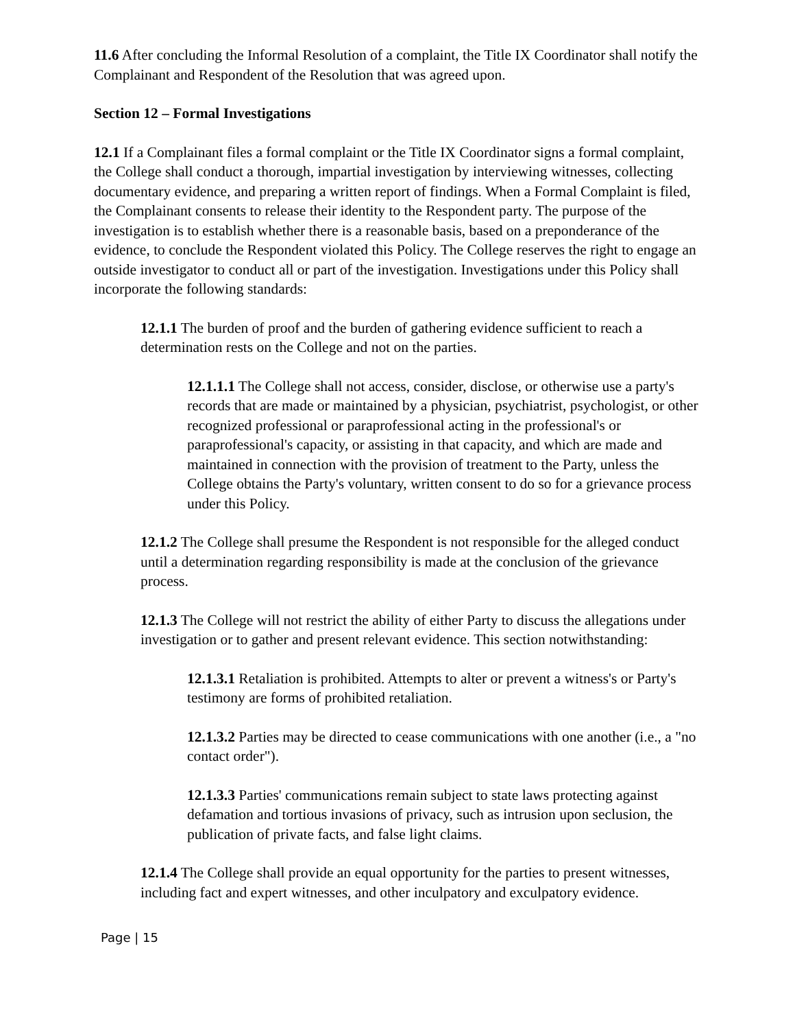11.6 After concluding the Informal Resolution of a complaint, the Title IX Coordinator shall notify the Complainant and Respondent of the Resolution that was agreed upon.
Section 12 – Formal Investigations
12.1 If a Complainant files a formal complaint or the Title IX Coordinator signs a formal complaint, the College shall conduct a thorough, impartial investigation by interviewing witnesses, collecting documentary evidence, and preparing a written report of findings. When a Formal Complaint is filed, the Complainant consents to release their identity to the Respondent party. The purpose of the investigation is to establish whether there is a reasonable basis, based on a preponderance of the evidence, to conclude the Respondent violated this Policy. The College reserves the right to engage an outside investigator to conduct all or part of the investigation. Investigations under this Policy shall incorporate the following standards:
12.1.1 The burden of proof and the burden of gathering evidence sufficient to reach a determination rests on the College and not on the parties.
12.1.1.1 The College shall not access, consider, disclose, or otherwise use a party's records that are made or maintained by a physician, psychiatrist, psychologist, or other recognized professional or paraprofessional acting in the professional's or paraprofessional's capacity, or assisting in that capacity, and which are made and maintained in connection with the provision of treatment to the Party, unless the College obtains the Party's voluntary, written consent to do so for a grievance process under this Policy.
12.1.2 The College shall presume the Respondent is not responsible for the alleged conduct until a determination regarding responsibility is made at the conclusion of the grievance process.
12.1.3 The College will not restrict the ability of either Party to discuss the allegations under investigation or to gather and present relevant evidence. This section notwithstanding:
12.1.3.1 Retaliation is prohibited. Attempts to alter or prevent a witness's or Party's testimony are forms of prohibited retaliation.
12.1.3.2 Parties may be directed to cease communications with one another (i.e., a "no contact order").
12.1.3.3 Parties' communications remain subject to state laws protecting against defamation and tortious invasions of privacy, such as intrusion upon seclusion, the publication of private facts, and false light claims.
12.1.4 The College shall provide an equal opportunity for the parties to present witnesses, including fact and expert witnesses, and other inculpatory and exculpatory evidence.
Page | 15